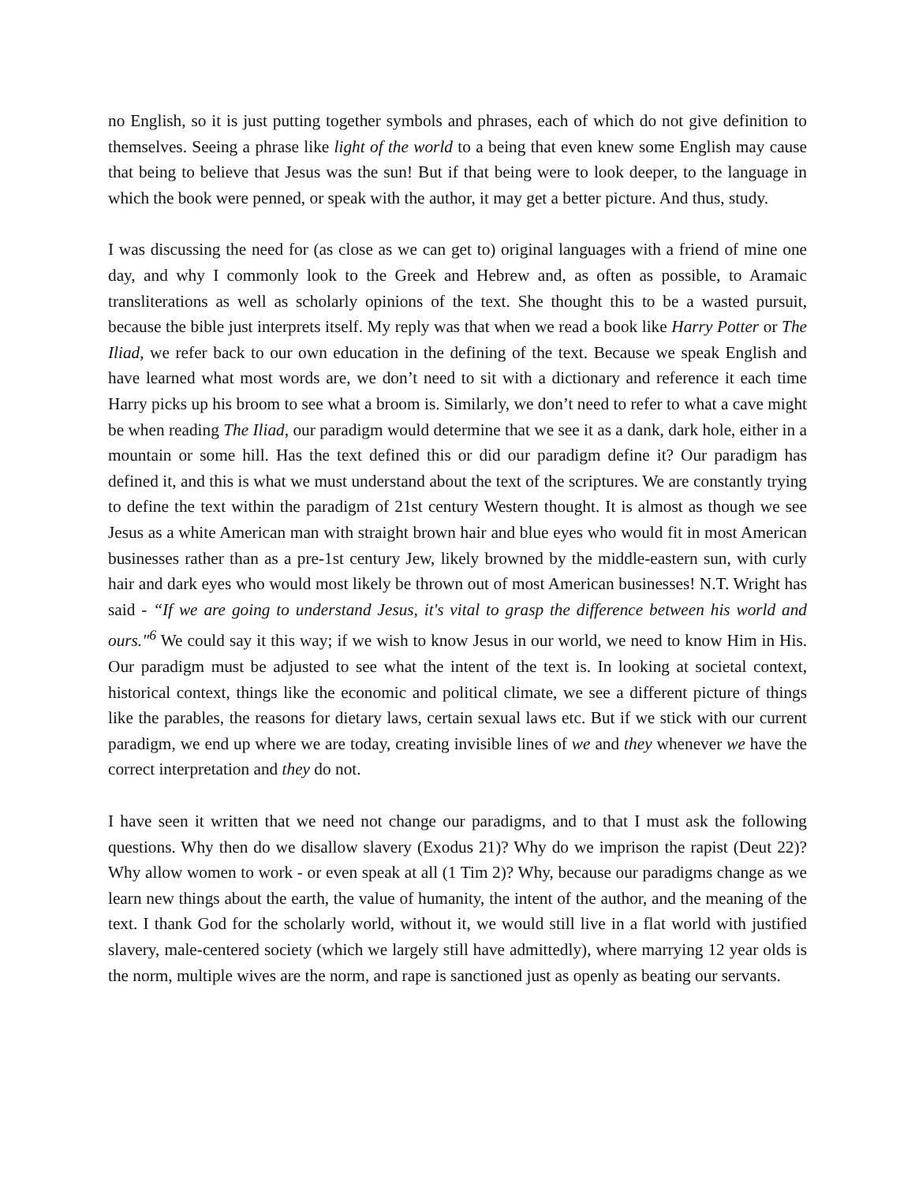no English, so it is just putting together symbols and phrases, each of which do not give definition to themselves. Seeing a phrase like light of the world to a being that even knew some English may cause that being to believe that Jesus was the sun! But if that being were to look deeper, to the language in which the book were penned, or speak with the author, it may get a better picture. And thus, study.
I was discussing the need for (as close as we can get to) original languages with a friend of mine one day, and why I commonly look to the Greek and Hebrew and, as often as possible, to Aramaic transliterations as well as scholarly opinions of the text. She thought this to be a wasted pursuit, because the bible just interprets itself. My reply was that when we read a book like Harry Potter or The Iliad, we refer back to our own education in the defining of the text. Because we speak English and have learned what most words are, we don’t need to sit with a dictionary and reference it each time Harry picks up his broom to see what a broom is. Similarly, we don’t need to refer to what a cave might be when reading The Iliad, our paradigm would determine that we see it as a dank, dark hole, either in a mountain or some hill. Has the text defined this or did our paradigm define it? Our paradigm has defined it, and this is what we must understand about the text of the scriptures. We are constantly trying to define the text within the paradigm of 21st century Western thought. It is almost as though we see Jesus as a white American man with straight brown hair and blue eyes who would fit in most American businesses rather than as a pre-1st century Jew, likely browned by the middle-eastern sun, with curly hair and dark eyes who would most likely be thrown out of most American businesses! N.T. Wright has said - “If we are going to understand Jesus, it's vital to grasp the difference between his world and ours."<sup>6</sup> We could say it this way; if we wish to know Jesus in our world, we need to know Him in His. Our paradigm must be adjusted to see what the intent of the text is. In looking at societal context, historical context, things like the economic and political climate, we see a different picture of things like the parables, the reasons for dietary laws, certain sexual laws etc. But if we stick with our current paradigm, we end up where we are today, creating invisible lines of we and they whenever we have the correct interpretation and they do not.
I have seen it written that we need not change our paradigms, and to that I must ask the following questions. Why then do we disallow slavery (Exodus 21)? Why do we imprison the rapist (Deut 22)? Why allow women to work - or even speak at all (1 Tim 2)? Why, because our paradigms change as we learn new things about the earth, the value of humanity, the intent of the author, and the meaning of the text. I thank God for the scholarly world, without it, we would still live in a flat world with justified slavery, male-centered society (which we largely still have admittedly), where marrying 12 year olds is the norm, multiple wives are the norm, and rape is sanctioned just as openly as beating our servants.